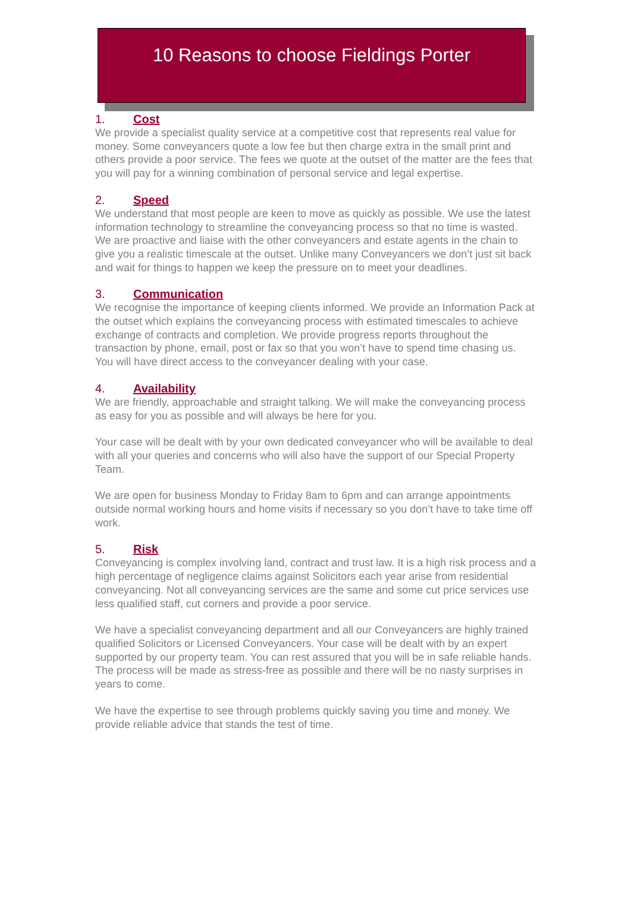10 Reasons to choose Fieldings Porter
1. Cost
We provide a specialist quality service at a competitive cost that represents real value for money. Some conveyancers quote a low fee but then charge extra in the small print and others provide a poor service. The fees we quote at the outset of the matter are the fees that you will pay for a winning combination of personal service and legal expertise.
2. Speed
We understand that most people are keen to move as quickly as possible. We use the latest information technology to streamline the conveyancing process so that no time is wasted. We are proactive and liaise with the other conveyancers and estate agents in the chain to give you a realistic timescale at the outset. Unlike many Conveyancers we don’t just sit back and wait for things to happen we keep the pressure on to meet your deadlines.
3. Communication
We recognise the importance of keeping clients informed. We provide an Information Pack at the outset which explains the conveyancing process with estimated timescales to achieve exchange of contracts and completion. We provide progress reports throughout the transaction by phone, email, post or fax so that you won’t have to spend time chasing us. You will have direct access to the conveyancer dealing with your case.
4. Availability
We are friendly, approachable and straight talking. We will make the conveyancing process as easy for you as possible and will always be here for you.
Your case will be dealt with by your own dedicated conveyancer who will be available to deal with all your queries and concerns who will also have the support of our Special Property Team.
We are open for business Monday to Friday 8am to 6pm and can arrange appointments outside normal working hours and home visits if necessary so you don’t have to take time off work.
5. Risk
Conveyancing is complex involving land, contract and trust law. It is a high risk process and a high percentage of negligence claims against Solicitors each year arise from residential conveyancing. Not all conveyancing services are the same and some cut price services use less qualified staff, cut corners and provide a poor service.
We have a specialist conveyancing department and all our Conveyancers are highly trained qualified Solicitors or Licensed Conveyancers. Your case will be dealt with by an expert supported by our property team. You can rest assured that you will be in safe reliable hands. The process will be made as stress-free as possible and there will be no nasty surprises in years to come.
We have the expertise to see through problems quickly saving you time and money. We provide reliable advice that stands the test of time.